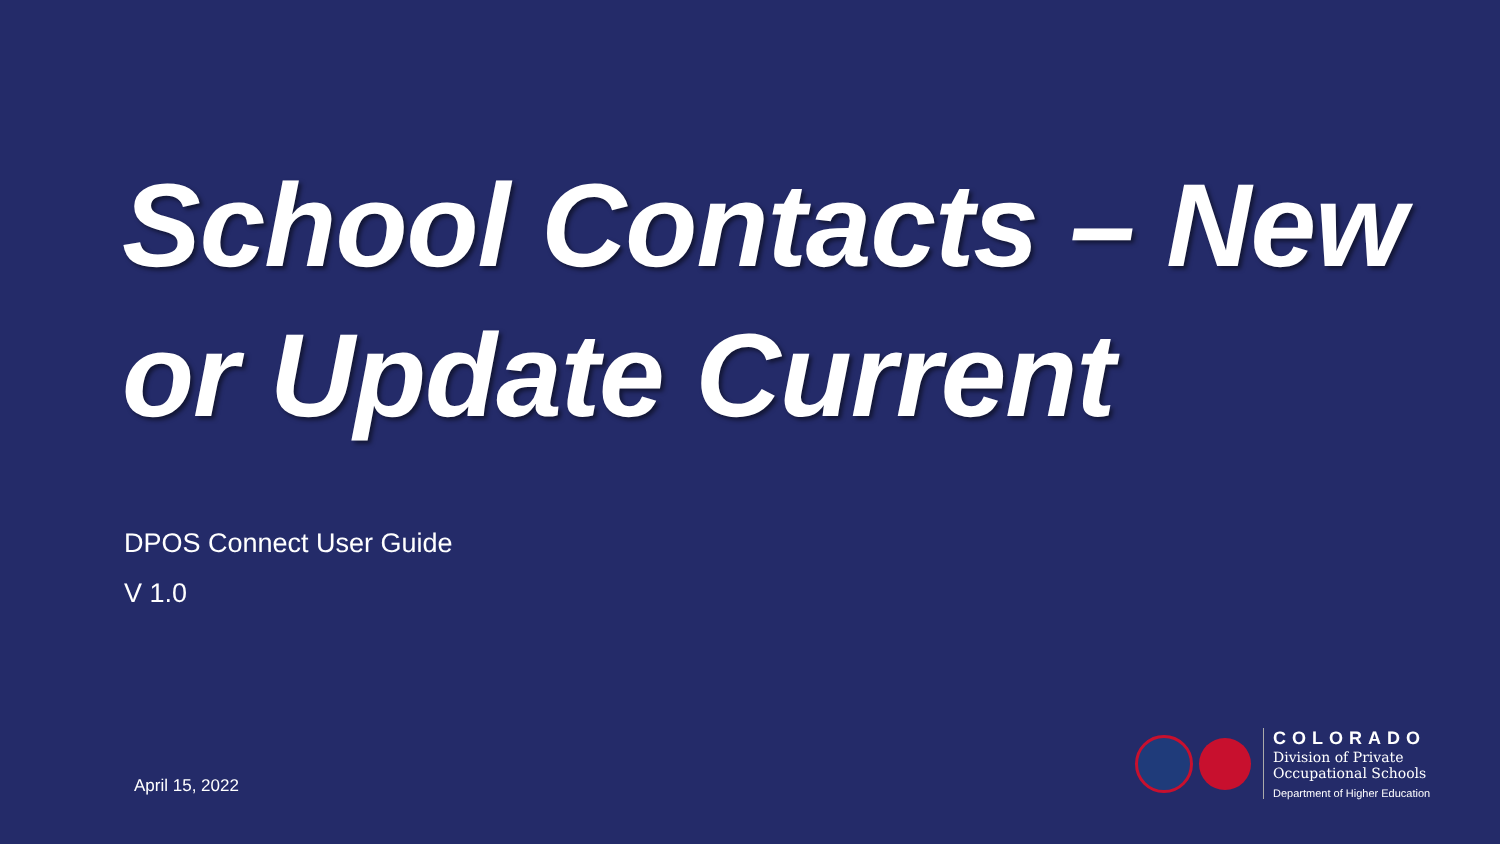School Contacts – New
or Update Current
DPOS Connect User Guide
V 1.0
April 15, 2022
COLORADO
Division of Private
Occupational Schools
Department of Higher Education